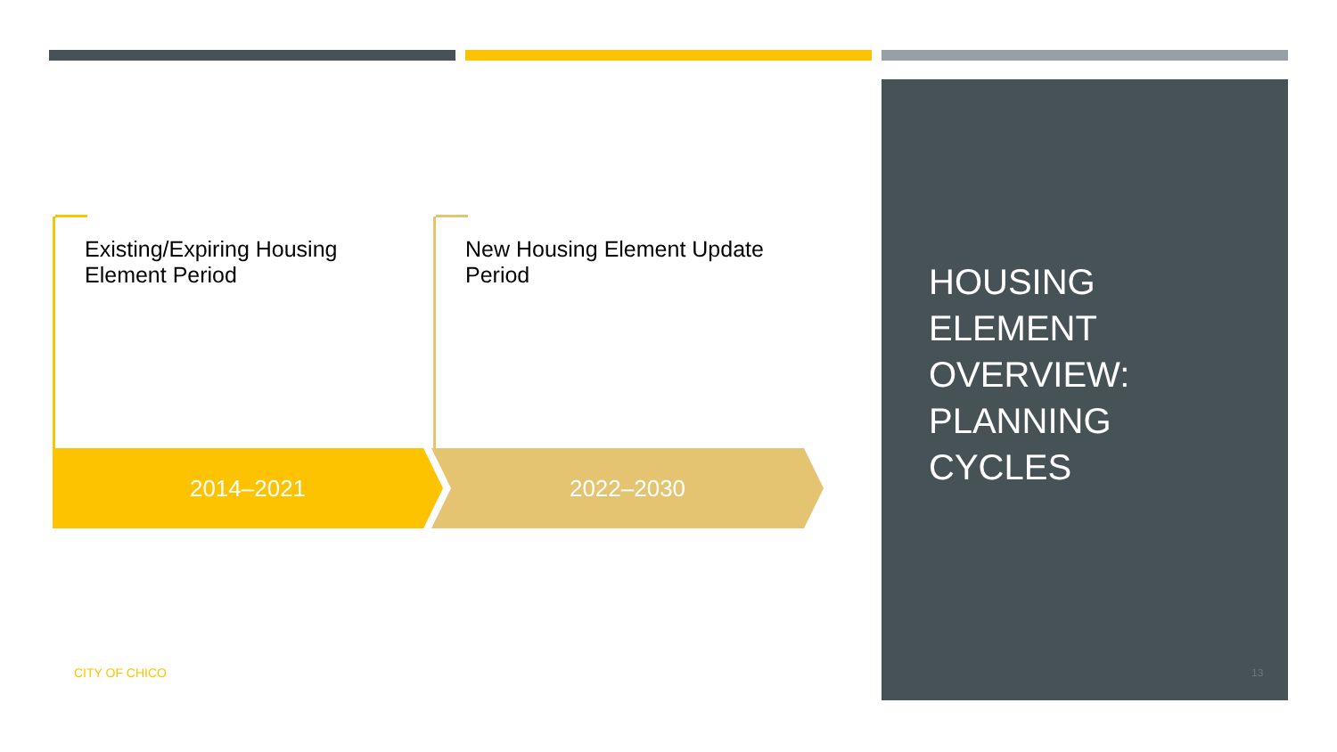Existing/Expiring Housing Element Period New Housing Element Update Period
2014–2021 2022–2030
HOUSING
ELEMENT
OVERVIEW:
PLANNING
CYCLES
CITY OF CHICO 13